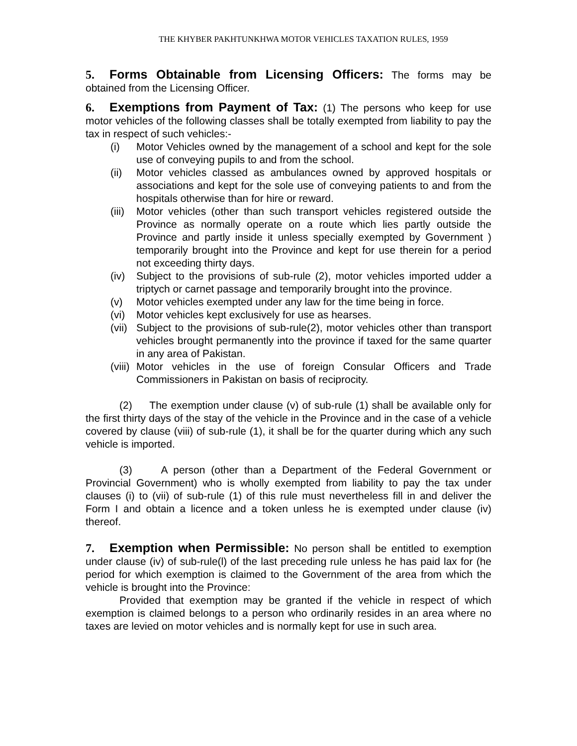THE KHYBER PAKHTUNKHWA MOTOR VEHICLES TAXATION RULES, 1959
5. Forms Obtainable from Licensing Officers: The forms may be obtained from the Licensing Officer.
6. Exemptions from Payment of Tax: (1) The persons who keep for use motor vehicles of the following classes shall be totally exempted from liability to pay the tax in respect of such vehicles:-
(i) Motor Vehicles owned by the management of a school and kept for the sole use of conveying pupils to and from the school.
(ii) Motor vehicles classed as ambulances owned by approved hospitals or associations and kept for the sole use of conveying patients to and from the hospitals otherwise than for hire or reward.
(iii) Motor vehicles (other than such transport vehicles registered outside the Province as normally operate on a route which lies partly outside the Province and partly inside it unless specially exempted by Government ) temporarily brought into the Province and kept for use therein for a period not exceeding thirty days.
(iv) Subject to the provisions of sub-rule (2), motor vehicles imported udder a triptych or carnet passage and temporarily brought into the province.
(v) Motor vehicles exempted under any law for the time being in force.
(vi) Motor vehicles kept exclusively for use as hearses.
(vii) Subject to the provisions of sub-rule(2), motor vehicles other than transport vehicles brought permanently into the province if taxed for the same quarter in any area of Pakistan.
(viii) Motor vehicles in the use of foreign Consular Officers and Trade Commissioners in Pakistan on basis of reciprocity.
(2) The exemption under clause (v) of sub-rule (1) shall be available only for the first thirty days of the stay of the vehicle in the Province and in the case of a vehicle covered by clause (viii) of sub-rule (1), it shall be for the quarter during which any such vehicle is imported.
(3) A person (other than a Department of the Federal Government or Provincial Government) who is wholly exempted from liability to pay the tax under clauses (i) to (vii) of sub-rule (1) of this rule must nevertheless fill in and deliver the Form I and obtain a licence and a token unless he is exempted under clause (iv) thereof.
7. Exemption when Permissible: No person shall be entitled to exemption under clause (iv) of sub-rule(l) of the last preceding rule unless he has paid lax for (he period for which exemption is claimed to the Government of the area from which the vehicle is brought into the Province:
Provided that exemption may be granted if the vehicle in respect of which exemption is claimed belongs to a person who ordinarily resides in an area where no taxes are levied on motor vehicles and is normally kept for use in such area.